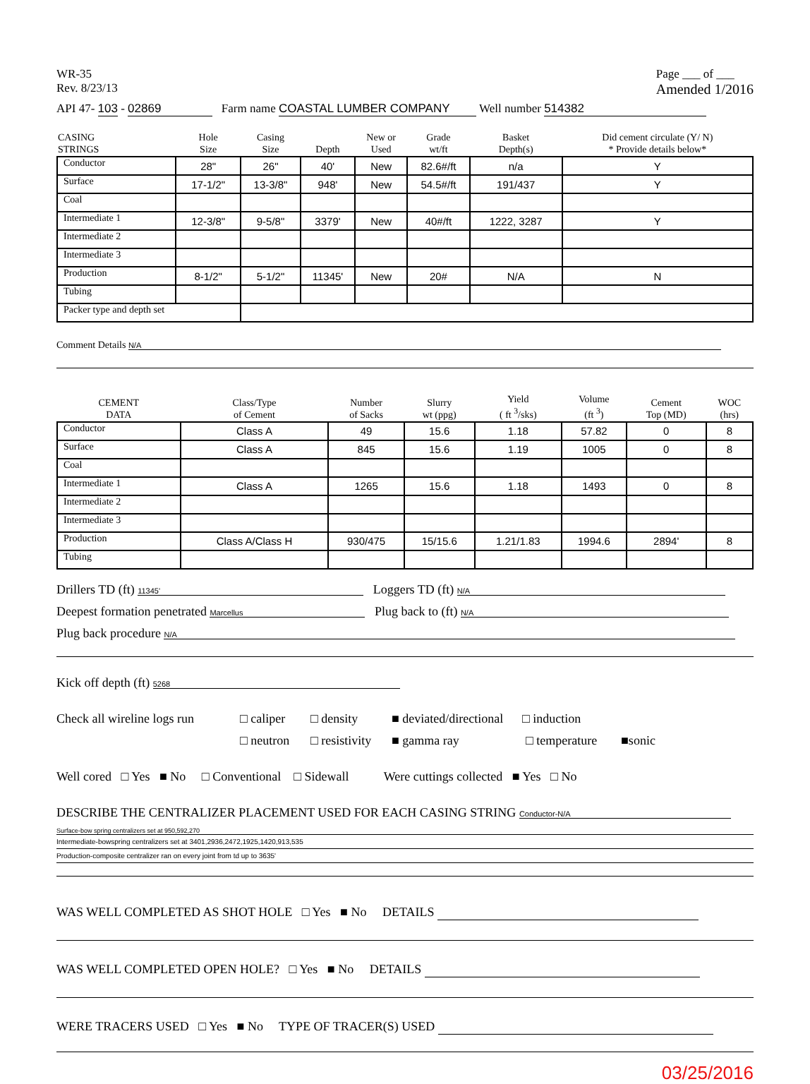WR-35
Rev. 8/23/13
Page ___ of ___
Amended 1/2016
API 47- 103 - 02869 Farm name COASTAL LUMBER COMPANY Well number 514382
| CASING STRINGS | Hole Size | Casing Size | Depth | New or Used | Grade wt/ft | Basket Depth(s) | Did cement circulate (Y/ N) * Provide details below* |
| --- | --- | --- | --- | --- | --- | --- | --- |
| Conductor | 28" | 26" | 40' | New | 82.6#/ft | n/a | Y |
| Surface | 17-1/2" | 13-3/8" | 948' | New | 54.5#/ft | 191/437 | Y |
| Coal | | | | | | | |
| Intermediate 1 | 12-3/8" | 9-5/8" | 3379' | New | 40#/ft | 1222, 3287 | Y |
| Intermediate 2 | | | | | | | |
| Intermediate 3 | | | | | | | |
| Production | 8-1/2" | 5-1/2" | 11345' | New | 20# | N/A | N |
| Tubing | | | | | | | |
| Packer type and depth set | | | | | | | |
Comment Details N/A
| CEMENT DATA | Class/Type of Cement | Number of Sacks | Slurry wt (ppg) | Yield ( ft <sup>3</sup>/sks) | Volume (ft <sup>3</sup>) | Cement Top (MD) | WOC (hrs) |
| --- | --- | --- | --- | --- | --- | --- | --- |
| Conductor | Class A | 49 | 15.6 | 1.18 | 57.82 | 0 | 8 |
| Surface | Class A | 845 | 15.6 | 1.19 | 1005 | 0 | 8 |
| Coal | | | | | | | |
| Intermediate 1 | Class A | 1265 | 15.6 | 1.18 | 1493 | 0 | 8 |
| Intermediate 2 | | | | | | | |
| Intermediate 3 | | | | | | | |
| Production | Class A/Class H | 930/475 | 15/15.6 | 1.21/1.83 | 1994.6 | 2894' | 8 |
| Tubing | | | | | | | |
Drillers TD (ft) 11345' Loggers TD (ft) N/A
Deepest formation penetrated Marcellus Plug back to (ft) N/A
Plug back procedure N/A
Kick off depth (ft) 5268
Check all wireline logs run □ caliper □ density ■ deviated/directional □ induction
□ neutron □ resistivity ■ gamma ray □ temperature ■sonic
Well cored □ Yes ■ No □ Conventional □ Sidewall Were cuttings collected ■ Yes □ No
DESCRIBE THE CENTRALIZER PLACEMENT USED FOR EACH CASING STRING Conductor-N/A
Surface-bow spring centralizers set at 950,592,270
Intermediate-bowspring centralizers set at 3401,2936,2472,1925,1420,913,535
Production-composite centralizer ran on every joint from td up to 3635'
WAS WELL COMPLETED AS SHOT HOLE □ Yes ■ No DETAILS
WAS WELL COMPLETED OPEN HOLE? □ Yes ■ No DETAILS
WERE TRACERS USED □ Yes ■ No TYPE OF TRACER(S) USED
03/25/2016